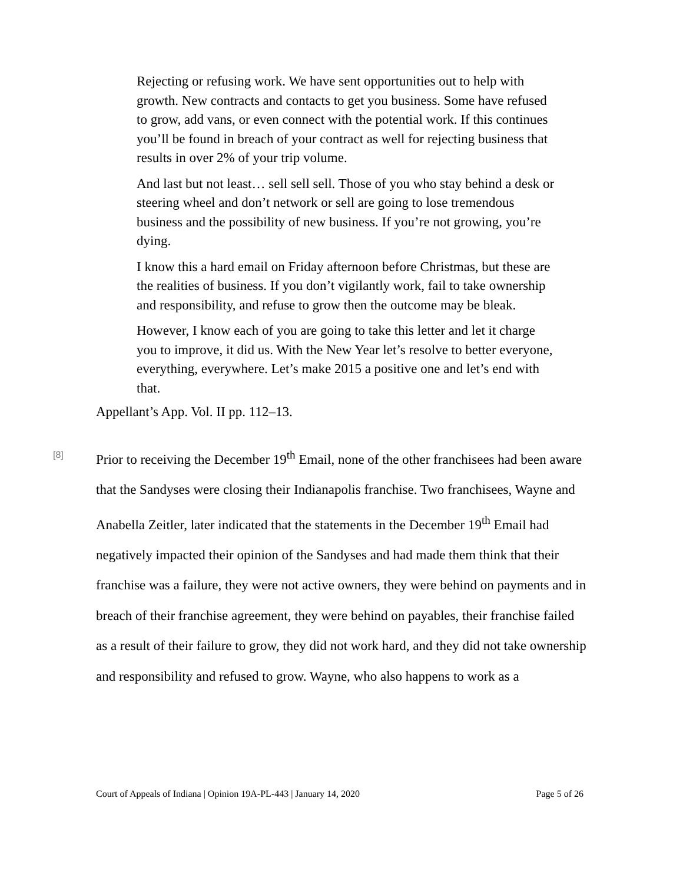Rejecting or refusing work. We have sent opportunities out to help with growth. New contracts and contacts to get you business. Some have refused to grow, add vans, or even connect with the potential work. If this continues you’ll be found in breach of your contract as well for rejecting business that results in over 2% of your trip volume.
And last but not least… sell sell sell. Those of you who stay behind a desk or steering wheel and don’t network or sell are going to lose tremendous business and the possibility of new business. If you’re not growing, you’re dying.
I know this a hard email on Friday afternoon before Christmas, but these are the realities of business. If you don’t vigilantly work, fail to take ownership and responsibility, and refuse to grow then the outcome may be bleak.
However, I know each of you are going to take this letter and let it charge you to improve, it did us. With the New Year let’s resolve to better everyone, everything, everywhere. Let’s make 2015 a positive one and let’s end with that.
Appellant’s App. Vol. II pp. 112–13.
[8]
Prior to receiving the December 19<sup>th</sup> Email, none of the other franchisees had been aware that the Sandyses were closing their Indianapolis franchise. Two franchisees, Wayne and Anabella Zeitler, later indicated that the statements in the December 19<sup>th</sup> Email had negatively impacted their opinion of the Sandyses and had made them think that their franchise was a failure, they were not active owners, they were behind on payments and in breach of their franchise agreement, they were behind on payables, their franchise failed as a result of their failure to grow, they did not work hard, and they did not take ownership and responsibility and refused to grow. Wayne, who also happens to work as a
Court of Appeals of Indiana | Opinion 19A-PL-443 | January 14, 2020 Page 5 of 26